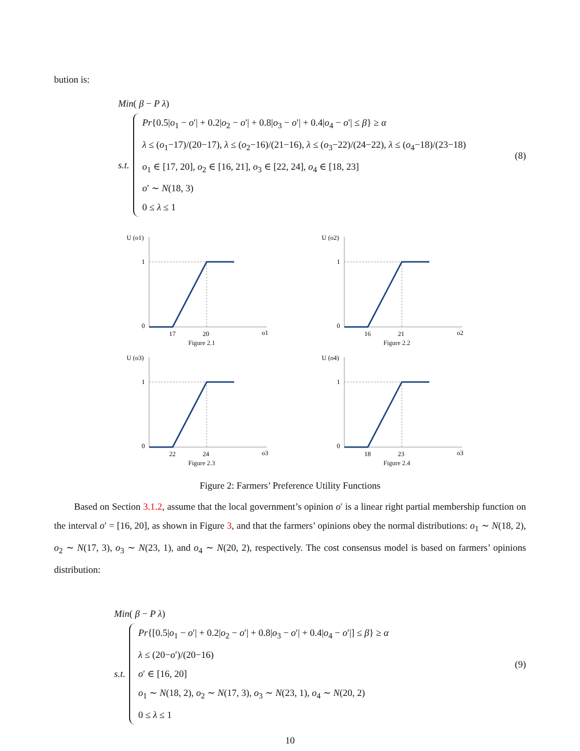bution is:
Min( β − P λ)
s.t.
Pr{0.5|o<sub>1</sub> − o′| + 0.2|o<sub>2</sub> − o′| + 0.8|o<sub>3</sub> − o′| + 0.4|o<sub>4</sub> − o′| ≤ β} ≥ α
λ ≤ (o<sub>1</sub>−17)/(20−17), λ ≤ (o<sub>2</sub>−16)/(21−16), λ ≤ (o<sub>3</sub>−22)/(24−22), λ ≤ (o<sub>4</sub>−18)/(23−18)
o<sub>1</sub> ∈ [17, 20], o<sub>2</sub> ∈ [16, 21], o<sub>3</sub> ∈ [22, 24], o<sub>4</sub> ∈ [18, 23]
o′ ∼ N(18, 3)
0 ≤ λ ≤ 1
(8)
U (o1)
1
0
17
20
o1
Figure 2.1
U (o2)
1
0
16
21
o2
Figure 2.2
U (o3)
1
0
22
24
o3
Figure 2.3
U (o4)
1
0
18
23
o3
Figure 2.4
Figure 2: Farmers’ Preference Utility Functions
Based on Section 3.1.2, assume that the local government’s opinion o′ is a linear right partial membership function on the interval o′ = [16, 20], as shown in Figure 3, and that the farmers’ opinions obey the normal distributions: o<sub>1</sub> ∼ N(18, 2), o<sub>2</sub> ∼ N(17, 3), o<sub>3</sub> ∼ N(23, 1), and o<sub>4</sub> ∼ N(20, 2), respectively. The cost consensus model is based on farmers’ opinions distribution:
Min( β − P λ)
s.t.
Pr{[0.5|o<sub>1</sub> − o′| + 0.2|o<sub>2</sub> − o′| + 0.8|o<sub>3</sub> − o′| + 0.4|o<sub>4</sub> − o′|] ≤ β} ≥ α
λ ≤ (20−o′)/(20−16)
o′ ∈ [16, 20]
o<sub>1</sub> ∼ N(18, 2), o<sub>2</sub> ∼ N(17, 3), o<sub>3</sub> ∼ N(23, 1), o<sub>4</sub> ∼ N(20, 2)
0 ≤ λ ≤ 1
(9)
10